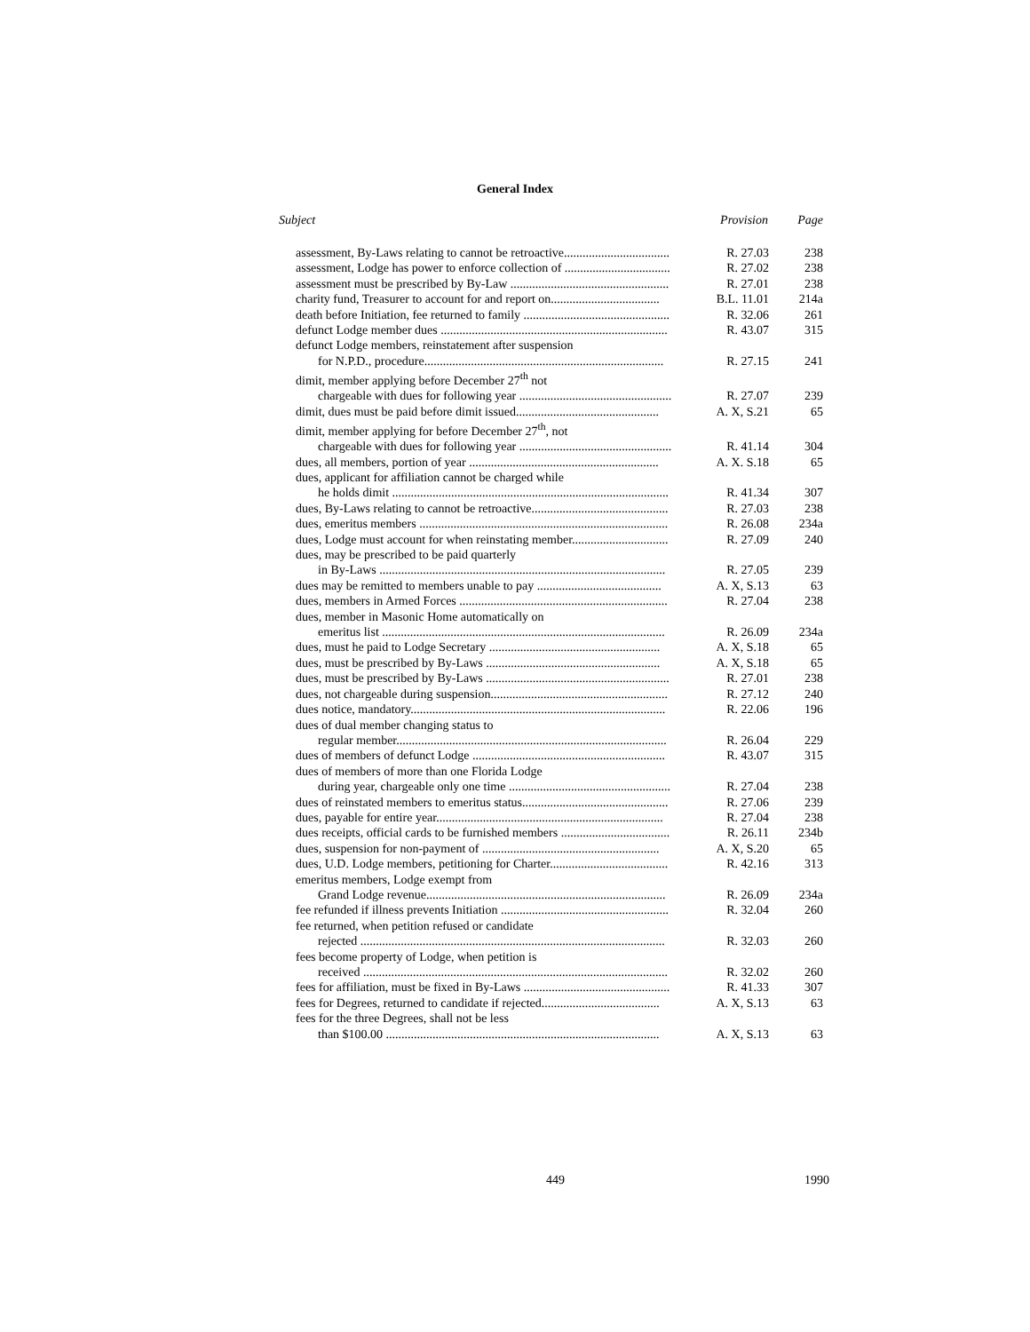General Index
| Subject | Provision | Page |
| --- | --- | --- |
| assessment, By-Laws relating to cannot be retroactive.................................. | R. 27.03 | 238 |
| assessment, Lodge has power to enforce collection of .................................. | R. 27.02 | 238 |
| assessment must be prescribed by By-Law ................................................... | R. 27.01 | 238 |
| charity fund, Treasurer to account for and report on................................... | B.L. 11.01 | 214a |
| death before Initiation, fee returned to family ............................................... | R. 32.06 | 261 |
| defunct Lodge member dues ......................................................................... | R. 43.07 | 315 |
| defunct Lodge members, reinstatement after suspension | | |
| for N.P.D., procedure............................................................................. | R. 27.15 | 241 |
| dimit, member applying before December 27<sup>th</sup> not | | |
| chargeable with dues for following year ................................................. | R. 27.07 | 239 |
| dimit, dues must be paid before dimit issued.............................................. | A. X, S.21 | 65 |
| dimit, member applying for before December 27<sup>th</sup>, not | | |
| chargeable with dues for following year ................................................. | R. 41.14 | 304 |
| dues, all members, portion of year ............................................................. | A. X. S.18 | 65 |
| dues, applicant for affiliation cannot be charged while | | |
| he holds dimit ......................................................................................... | R. 41.34 | 307 |
| dues, By-Laws relating to cannot be retroactive............................................ | R. 27.03 | 238 |
| dues, emeritus members ................................................................................ | R. 26.08 | 234a |
| dues, Lodge must account for when reinstating member............................... | R. 27.09 | 240 |
| dues, may be prescribed to be paid quarterly | | |
| in By-Laws ............................................................................................ | R. 27.05 | 239 |
| dues may be remitted to members unable to pay ........................................ | A. X, S.13 | 63 |
| dues, members in Armed Forces ................................................................... | R. 27.04 | 238 |
| dues, member in Masonic Home automatically on | | |
| emeritus list ........................................................................................... | R. 26.09 | 234a |
| dues, must he paid to Lodge Secretary ....................................................... | A. X, S.18 | 65 |
| dues, must be prescribed by By-Laws ........................................................ | A. X, S.18 | 65 |
| dues, must be prescribed by By-Laws ........................................................... | R. 27.01 | 238 |
| dues, not chargeable during suspension......................................................... | R. 27.12 | 240 |
| dues notice, mandatory.................................................................................. | R. 22.06 | 196 |
| dues of dual member changing status to | | |
| regular member....................................................................................... | R. 26.04 | 229 |
| dues of members of defunct Lodge .............................................................. | R. 43.07 | 315 |
| dues of members of more than one Florida Lodge | | |
| during year, chargeable only one time .................................................... | R. 27.04 | 238 |
| dues of reinstated members to emeritus status............................................... | R. 27.06 | 239 |
| dues, payable for entire year......................................................................... | R. 27.04 | 238 |
| dues receipts, official cards to be furnished members ................................... | R. 26.11 | 234b |
| dues, suspension for non-payment of ......................................................... | A. X, S.20 | 65 |
| dues, U.D. Lodge members, petitioning for Charter...................................... | R. 42.16 | 313 |
| emeritus members, Lodge exempt from | | |
| Grand Lodge revenue............................................................................. | R. 26.09 | 234a |
| fee refunded if illness prevents Initiation ...................................................... | R. 32.04 | 260 |
| fee returned, when petition refused or candidate | | |
| rejected .................................................................................................. | R. 32.03 | 260 |
| fees become property of Lodge, when petition is | | |
| received .................................................................................................. | R. 32.02 | 260 |
| fees for affiliation, must be fixed in By-Laws ............................................... | R. 41.33 | 307 |
| fees for Degrees, returned to candidate if rejected...................................... | A. X, S.13 | 63 |
| fees for the three Degrees, shall not be less | | |
| than $100.00 ........................................................................................ | A. X, S.13 | 63 |
449 1990